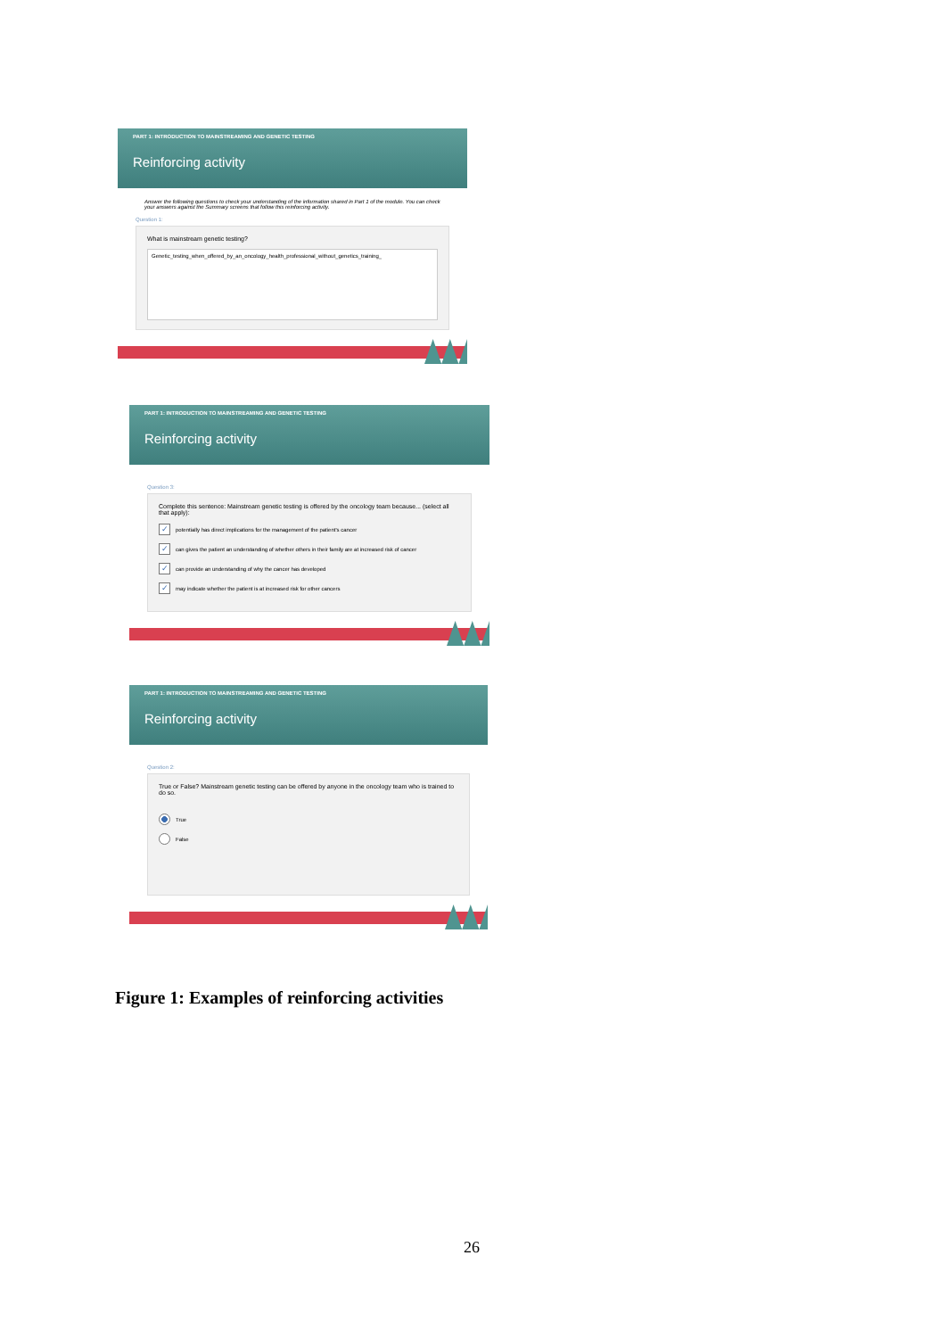PART 1: INTRODUCTION TO MAINSTREAMING AND GENETIC TESTING
Reinforcing activity
Answer the following questions to check your understanding of the information shared in Part 1 of the module. You can check your answers against the Summary screens that follow this reinforcing activity.
Question 1:
What is mainstream genetic testing?
Genetic_testing_when_offered_by_an_oncology_health_professional_without_genetics_training_
PART 1: INTRODUCTION TO MAINSTREAMING AND GENETIC TESTING
Reinforcing activity
Question 3:
Complete this sentence: Mainstream genetic testing is offered by the oncology team because... (select all that apply):
✓
potentially has direct implications for the management of the patient's cancer
✓
can gives the patient an understanding of whether others in their family are at increased risk of cancer
✓
can provide an understanding of why the cancer has developed
✓
may indicate whether the patient is at increased risk for other cancers
PART 1: INTRODUCTION TO MAINSTREAMING AND GENETIC TESTING
Reinforcing activity
Question 2:
True or False? Mainstream genetic testing can be offered by anyone in the oncology team who is trained to do so.
True
False
Figure 1: Examples of reinforcing activities
26